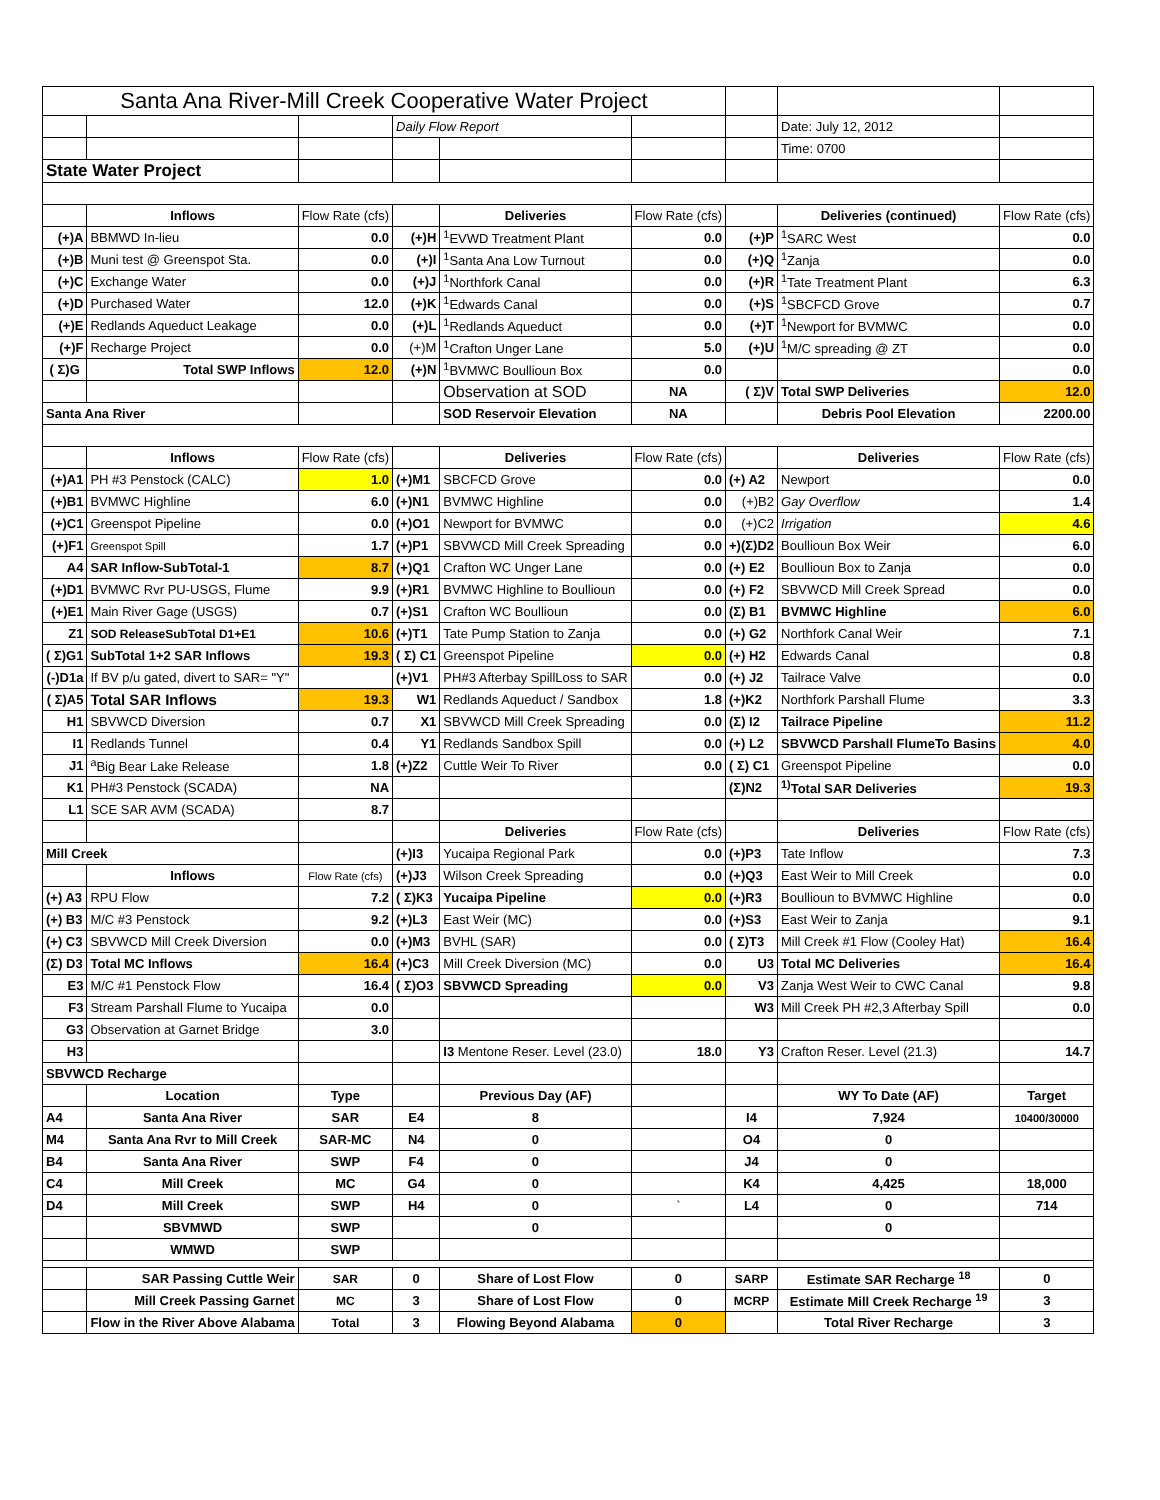| Santa Ana River-Mill Creek Cooperative Water Project | | | | | | | | |
| | | | Daily Flow Report | | | | Date: July 12, 2012 | |
| | | | | | | | Time: 0700 | |
| State Water Project | | | | | | | | |
| | Inflows | Flow Rate (cfs) | | Deliveries | Flow Rate (cfs) | | Deliveries (continued) | Flow Rate (cfs) |
| (+)A | BBMWD In-lieu | 0.0 | (+)H | <sup>1</sup> EVWD Treatment Plant | 0.0 | (+)P | <sup>1</sup> SARC West | 0.0 |
| (+)B | Muni test @ Greenspot Sta. | 0.0 | (+)I | <sup>1</sup> Santa Ana Low Turnout | 0.0 | (+)Q | <sup>1</sup> Zanja | 0.0 |
| (+)C | Exchange Water | 0.0 | (+)J | <sup>1</sup> Northfork Canal | 0.0 | (+)R | <sup>1</sup> Tate Treatment Plant | 6.3 |
| (+)D | Purchased Water | 12.0 | (+)K | <sup>1</sup> Edwards Canal | 0.0 | (+)S | <sup>1</sup> SBCFCD Grove | 0.7 |
| (+)E | Redlands Aqueduct Leakage | 0.0 | (+)L | <sup>1</sup> Redlands Aqueduct | 0.0 | (+)T | <sup>1</sup> Newport for BVMWC | 0.0 |
| (+)F | Recharge Project | 0.0 | (+)M | <sup>1</sup> Crafton Unger Lane | 5.0 | (+)U | <sup>1</sup> M/C spreading @ ZT | 0.0 |
| ( Σ)G | Total SWP Inflows | 12.0 | (+)N | <sup>1</sup> BVMWC Boullioun Box | 0.0 | | | 0.0 |
| | | | | Observation at SOD | NA | ( Σ)V | Total SWP Deliveries | 12.0 |
| Santa Ana River | | | | SOD Reservoir Elevation | NA | | Debris Pool Elevation | 2200.00 |
| | Inflows | Flow Rate (cfs) | | Deliveries | Flow Rate (cfs) | | Deliveries | Flow Rate (cfs) |
| (+)A1 | PH #3 Penstock (CALC) | 1.0 | (+)M1 | SBCFCD Grove | 0.0 | (+) A2 | Newport | 0.0 |
| (+)B1 | BVMWC Highline | 6.0 | (+)N1 | BVMWC Highline | 0.0 | (+)B2 | Gay Overflow | 1.4 |
| (+)C1 | Greenspot Pipeline | 0.0 | (+)O1 | Newport for BVMWC | 0.0 | (+)C2 | Irrigation | 4.6 |
| (+)F1 | Greenspot Spill | 1.7 | (+)P1 | SBVWCD Mill Creek Spreading | 0.0 | +)(Σ)D2 | Boullioun Box Weir | 6.0 |
| A4 | SAR Inflow-SubTotal-1 | 8.7 | (+)Q1 | Crafton WC Unger Lane | 0.0 | (+) E2 | Boullioun Box to Zanja | 0.0 |
| (+)D1 | BVMWC Rvr PU-USGS, Flume | 9.9 | (+)R1 | BVMWC Highline to Boullioun | 0.0 | (+) F2 | SBVWCD Mill Creek Spread | 0.0 |
| (+)E1 | Main River Gage (USGS) | 0.7 | (+)S1 | Crafton WC Boullioun | 0.0 | (Σ) B1 | BVMWC Highline | 6.0 |
| Z1 | SOD ReleaseSubTotal D1+E1 | 10.6 | (+)T1 | Tate Pump Station to Zanja | 0.0 | (+) G2 | Northfork Canal Weir | 7.1 |
| ( Σ)G1 | SubTotal 1+2 SAR Inflows | 19.3 | ( Σ) C1 | Greenspot Pipeline | 0.0 | (+) H2 | Edwards Canal | 0.8 |
| (-)D1a | If BV p/u gated, divert to SAR= "Y" | | (+)V1 | PH#3 Afterbay SpillLoss to SAR | 0.0 | (+) J2 | Tailrace Valve | 0.0 |
| ( Σ)A5 | Total SAR Inflows | 19.3 | W1 | Redlands Aqueduct / Sandbox | 1.8 | (+)K2 | Northfork Parshall Flume | 3.3 |
| H1 | SBVWCD Diversion | 0.7 | X1 | SBVWCD Mill Creek Spreading | 0.0 | (Σ) I2 | Tailrace Pipeline | 11.2 |
| I1 | Redlands Tunnel | 0.4 | Y1 | Redlands Sandbox Spill | 0.0 | (+) L2 | SBVWCD Parshall FlumeTo Basins | 4.0 |
| J1 | <sup>a</sup> Big Bear Lake Release | 1.8 | (+)Z2 | Cuttle Weir To River | 0.0 | ( Σ) C1 | Greenspot Pipeline | 0.0 |
| K1 | PH#3 Penstock (SCADA) | NA | | | | (Σ)N2 | <sup>1)</sup> Total SAR Deliveries | 19.3 |
| L1 | SCE SAR AVM (SCADA) | 8.7 | | | | | | |
| | | | | Deliveries | Flow Rate (cfs) | | Deliveries | Flow Rate (cfs) |
| Mill Creek | | | (+)I3 | Yucaipa Regional Park | 0.0 | (+)P3 | Tate Inflow | 7.3 |
| | Inflows | Flow Rate (cfs) | (+)J3 | Wilson Creek Spreading | 0.0 | (+)Q3 | East Weir to Mill Creek | 0.0 |
| (+) A3 | RPU Flow | 7.2 | ( Σ)K3 | Yucaipa Pipeline | 0.0 | (+)R3 | Boullioun to BVMWC Highline | 0.0 |
| (+) B3 | M/C #3 Penstock | 9.2 | (+)L3 | East Weir (MC) | 0.0 | (+)S3 | East Weir to Zanja | 9.1 |
| (+) C3 | SBVWCD Mill Creek Diversion | 0.0 | (+)M3 | BVHL (SAR) | 0.0 | ( Σ)T3 | Mill Creek #1 Flow (Cooley Hat) | 16.4 |
| (Σ) D3 | Total MC Inflows | 16.4 | (+)C3 | Mill Creek Diversion (MC) | 0.0 | U3 | Total MC Deliveries | 16.4 |
| E3 | M/C #1 Penstock Flow | 16.4 | ( Σ)O3 | SBVWCD Spreading | 0.0 | V3 | Zanja West Weir to CWC Canal | 9.8 |
| F3 | Stream Parshall Flume to Yucaipa | 0.0 | | | | W3 | Mill Creek PH #2,3 Afterbay Spill | 0.0 |
| G3 | Observation at Garnet Bridge | 3.0 | | | | | | |
| H3 | | | | I3 Mentone Reser. Level (23.0) | 18.0 | Y3 | Crafton Reser. Level (21.3) | 14.7 |
| SBVWCD Recharge | | | | | | | | |
| | Location | Type | | Previous Day (AF) | | | WY To Date (AF) | Target |
| A4 | Santa Ana River | SAR | E4 | 8 | | I4 | 7,924 | 10400/30000 |
| M4 | Santa Ana Rvr to Mill Creek | SAR-MC | N4 | 0 | | O4 | 0 | |
| B4 | Santa Ana River | SWP | F4 | 0 | | J4 | 0 | |
| C4 | Mill Creek | MC | G4 | 0 | | K4 | 4,425 | 18,000 |
| D4 | Mill Creek | SWP | H4 | 0 | ` | L4 | 0 | 714 |
| | SBVMWD | SWP | | 0 | | | 0 | |
| | WMWD | SWP | | | | | | |
| | SAR Passing Cuttle Weir | SAR | 0 | Share of Lost Flow | 0 | SARP | Estimate SAR Recharge <sup>18</sup> | 0 |
| | Mill Creek Passing Garnet | MC | 3 | Share of Lost Flow | 0 | MCRP | Estimate Mill Creek Recharge <sup>19</sup> | 3 |
| | Flow in the River Above Alabama | Total | 3 | Flowing Beyond Alabama | 0 | | Total River Recharge | 3 |